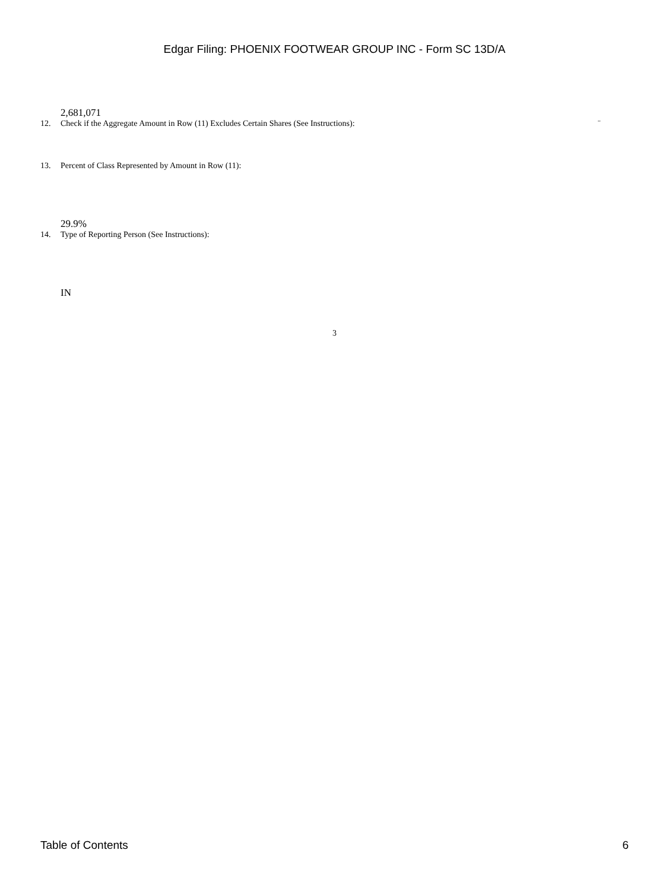Edgar Filing: PHOENIX FOOTWEAR GROUP INC - Form SC 13D/A
2,681,071
12. Check if the Aggregate Amount in Row (11) Excludes Certain Shares (See Instructions): ¨
13. Percent of Class Represented by Amount in Row (11):
29.9%
14. Type of Reporting Person (See Instructions):
IN
3
Table of Contents 6